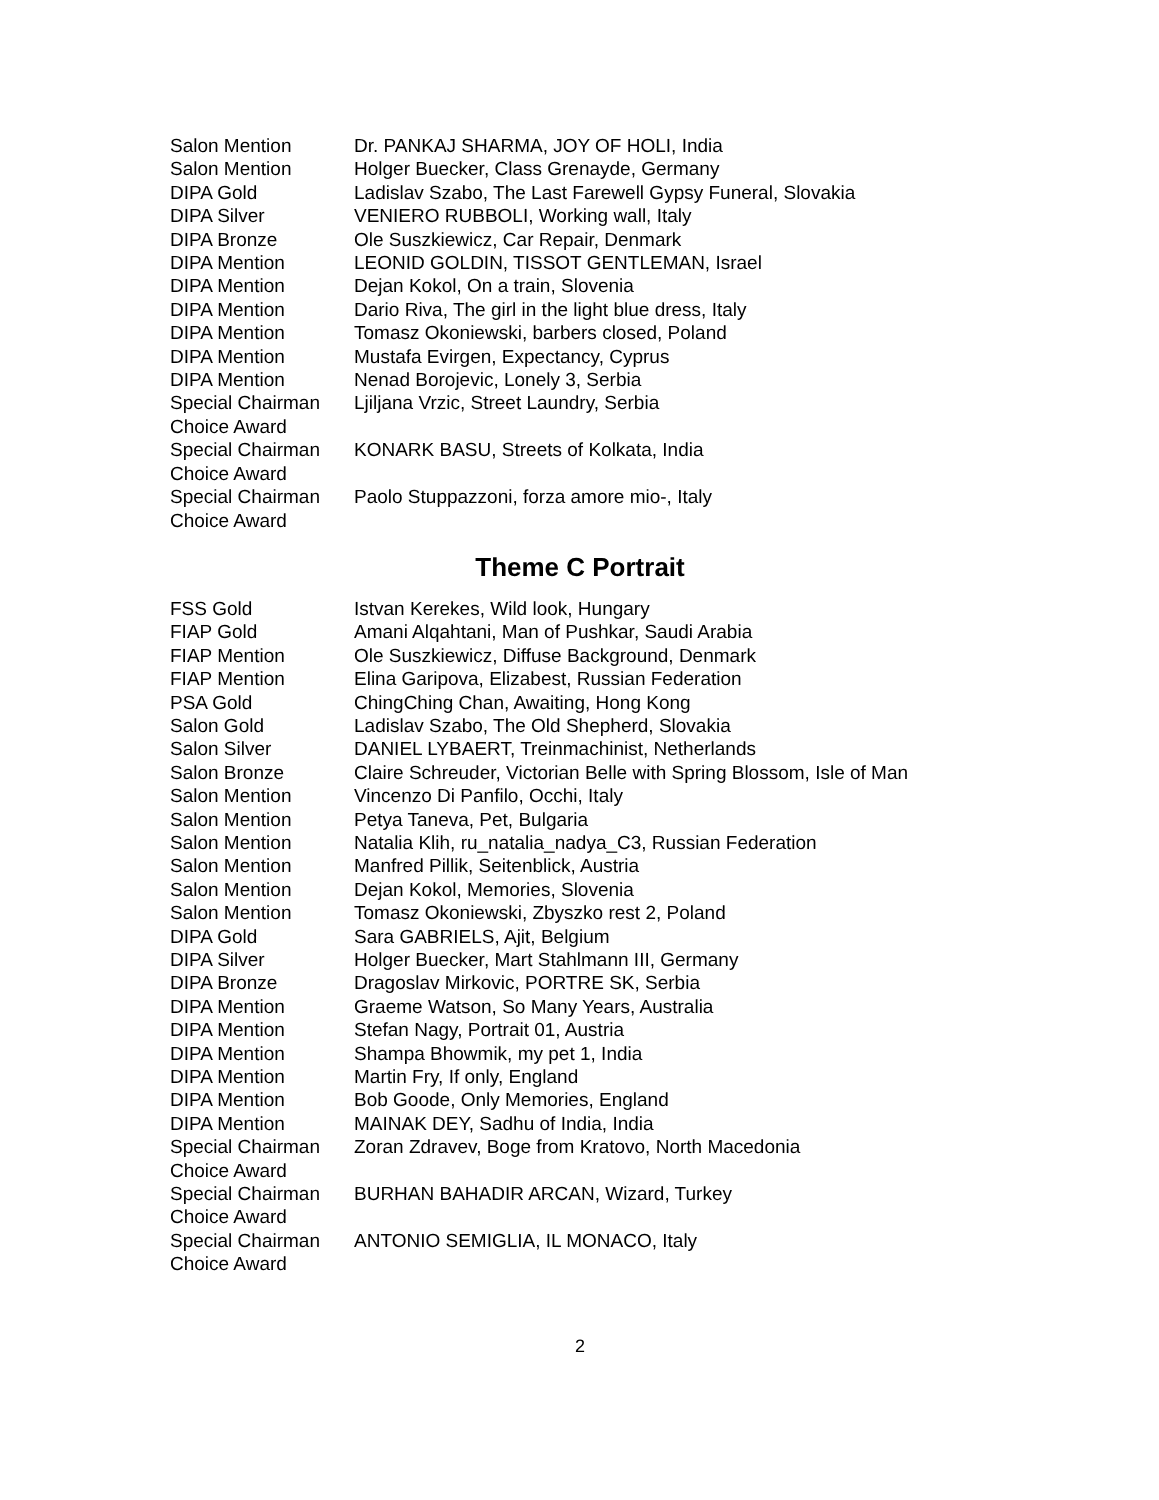| Salon Mention | Dr. PANKAJ SHARMA, JOY OF HOLI, India |
| Salon Mention | Holger Buecker, Class Grenayde, Germany |
| DIPA Gold | Ladislav Szabo, The Last Farewell Gypsy Funeral, Slovakia |
| DIPA Silver | VENIERO RUBBOLI, Working wall, Italy |
| DIPA Bronze | Ole Suszkiewicz, Car Repair, Denmark |
| DIPA Mention | LEONID GOLDIN, TISSOT GENTLEMAN, Israel |
| DIPA Mention | Dejan Kokol, On a train, Slovenia |
| DIPA Mention | Dario Riva, The girl in the light blue dress, Italy |
| DIPA Mention | Tomasz Okoniewski, barbers closed, Poland |
| DIPA Mention | Mustafa Evirgen, Expectancy, Cyprus |
| DIPA Mention | Nenad Borojevic, Lonely 3, Serbia |
| Special Chairman Choice Award | Ljiljana Vrzic, Street Laundry, Serbia |
| Special Chairman Choice Award | KONARK BASU, Streets of Kolkata, India |
| Special Chairman Choice Award | Paolo Stuppazzoni, forza amore mio-, Italy |
Theme C Portrait
| FSS Gold | Istvan Kerekes, Wild look, Hungary |
| FIAP Gold | Amani Alqahtani, Man of Pushkar, Saudi Arabia |
| FIAP Mention | Ole Suszkiewicz, Diffuse Background, Denmark |
| FIAP Mention | Elina Garipova, Elizabest, Russian Federation |
| PSA Gold | ChingChing Chan, Awaiting, Hong Kong |
| Salon Gold | Ladislav Szabo, The Old Shepherd, Slovakia |
| Salon Silver | DANIEL LYBAERT, Treinmachinist, Netherlands |
| Salon Bronze | Claire Schreuder, Victorian Belle with Spring Blossom, Isle of Man |
| Salon Mention | Vincenzo Di Panfilo, Occhi, Italy |
| Salon Mention | Petya Taneva, Pet, Bulgaria |
| Salon Mention | Natalia Klih, ru_natalia_nadya_C3, Russian Federation |
| Salon Mention | Manfred Pillik, Seitenblick, Austria |
| Salon Mention | Dejan Kokol, Memories, Slovenia |
| Salon Mention | Tomasz Okoniewski, Zbyszko rest 2, Poland |
| DIPA Gold | Sara GABRIELS, Ajit, Belgium |
| DIPA Silver | Holger Buecker, Mart Stahlmann III, Germany |
| DIPA Bronze | Dragoslav Mirkovic, PORTRE SK, Serbia |
| DIPA Mention | Graeme Watson, So Many Years, Australia |
| DIPA Mention | Stefan Nagy, Portrait 01, Austria |
| DIPA Mention | Shampa Bhowmik, my pet 1, India |
| DIPA Mention | Martin Fry, If only, England |
| DIPA Mention | Bob Goode, Only Memories, England |
| DIPA Mention | MAINAK DEY, Sadhu of India, India |
| Special Chairman Choice Award | Zoran Zdravev, Boge from Kratovo, North Macedonia |
| Special Chairman Choice Award | BURHAN BAHADIR ARCAN, Wizard, Turkey |
| Special Chairman Choice Award | ANTONIO SEMIGLIA, IL MONACO, Italy |
2